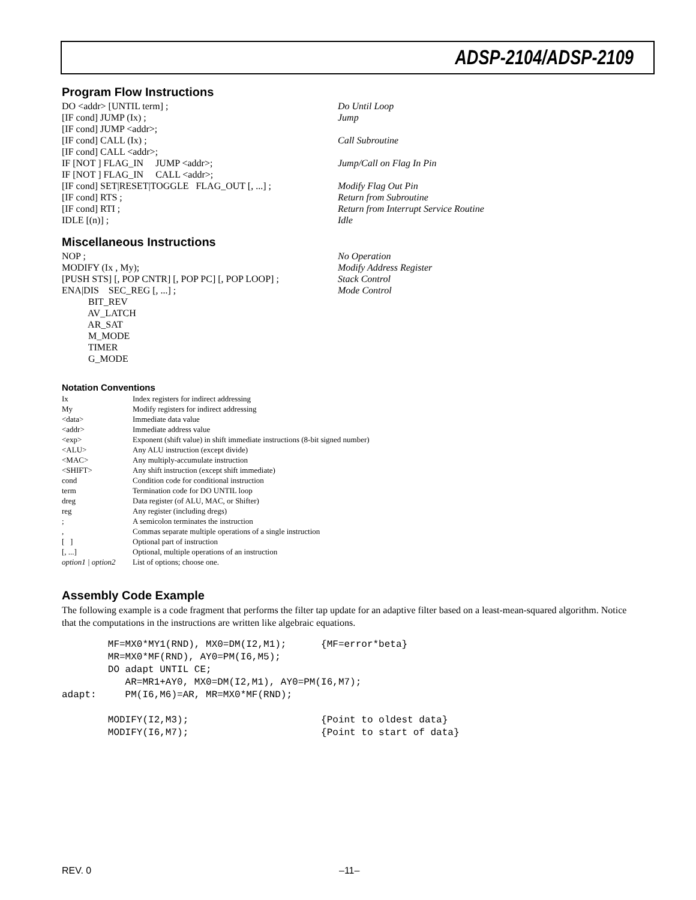ADSP-2104/ADSP-2109
Program Flow Instructions
DO <addr> [UNTIL term] ;
Do Until Loop
[IF cond] JUMP (Ix) ;
Jump
[IF cond] JUMP <addr>;
[IF cond] CALL (Ix) ;
Call Subroutine
[IF cond] CALL <addr>;
IF [NOT ] FLAG_IN JUMP <addr>;
Jump/Call on Flag In Pin
IF [NOT ] FLAG_IN CALL <addr>;
[IF cond] SET|RESET|TOGGLE FLAG_OUT [, ...] ;
Modify Flag Out Pin
[IF cond] RTS ;
Return from Subroutine
[IF cond] RTI ;
Return from Interrupt Service Routine
IDLE [(n)] ;
Idle
Miscellaneous Instructions
NOP ;
No Operation
MODIFY (Ix , My);
Modify Address Register
[PUSH STS] [, POP CNTR] [, POP PC] [, POP LOOP] ;
Stack Control
ENA|DIS SEC_REG [, ...] ;
Mode Control
BIT_REV
AV_LATCH
AR_SAT
M_MODE
TIMER
G_MODE
Notation Conventions
| Ix | Index registers for indirect addressing |
| My | Modify registers for indirect addressing |
| <data> | Immediate data value |
| <addr> | Immediate address value |
| <exp> | Exponent (shift value) in shift immediate instructions (8-bit signed number) |
| <ALU> | Any ALU instruction (except divide) |
| <MAC> | Any multiply-accumulate instruction |
| <SHIFT> | Any shift instruction (except shift immediate) |
| cond | Condition code for conditional instruction |
| term | Termination code for DO UNTIL loop |
| dreg | Data register (of ALU, MAC, or Shifter) |
| reg | Any register (including dregs) |
| ; | A semicolon terminates the instruction |
| , | Commas separate multiple operations of a single instruction |
| [ ] | Optional part of instruction |
| [, ...] | Optional, multiple operations of an instruction |
| option1 / option2 | List of options; choose one. |
Assembly Code Example
The following example is a code fragment that performs the filter tap update for an adaptive filter based on a least-mean-squared algorithm. Notice that the computations in the instructions are written like algebraic equations.
        MF=MX0*MY1(RND), MX0=DM(I2,M1);      {MF=error*beta}
        MR=MX0*MF(RND), AY0=PM(I6,M5);
        DO adapt UNTIL CE;
           AR=MR1+AY0, MX0=DM(I2,M1), AY0=PM(I6,M7);
adapt:     PM(I6,M6)=AR, MR=MX0*MF(RND);

        MODIFY(I2,M3);                       {Point to oldest data}
        MODIFY(I6,M7);                       {Point to start of data}
REV. 0 –11–